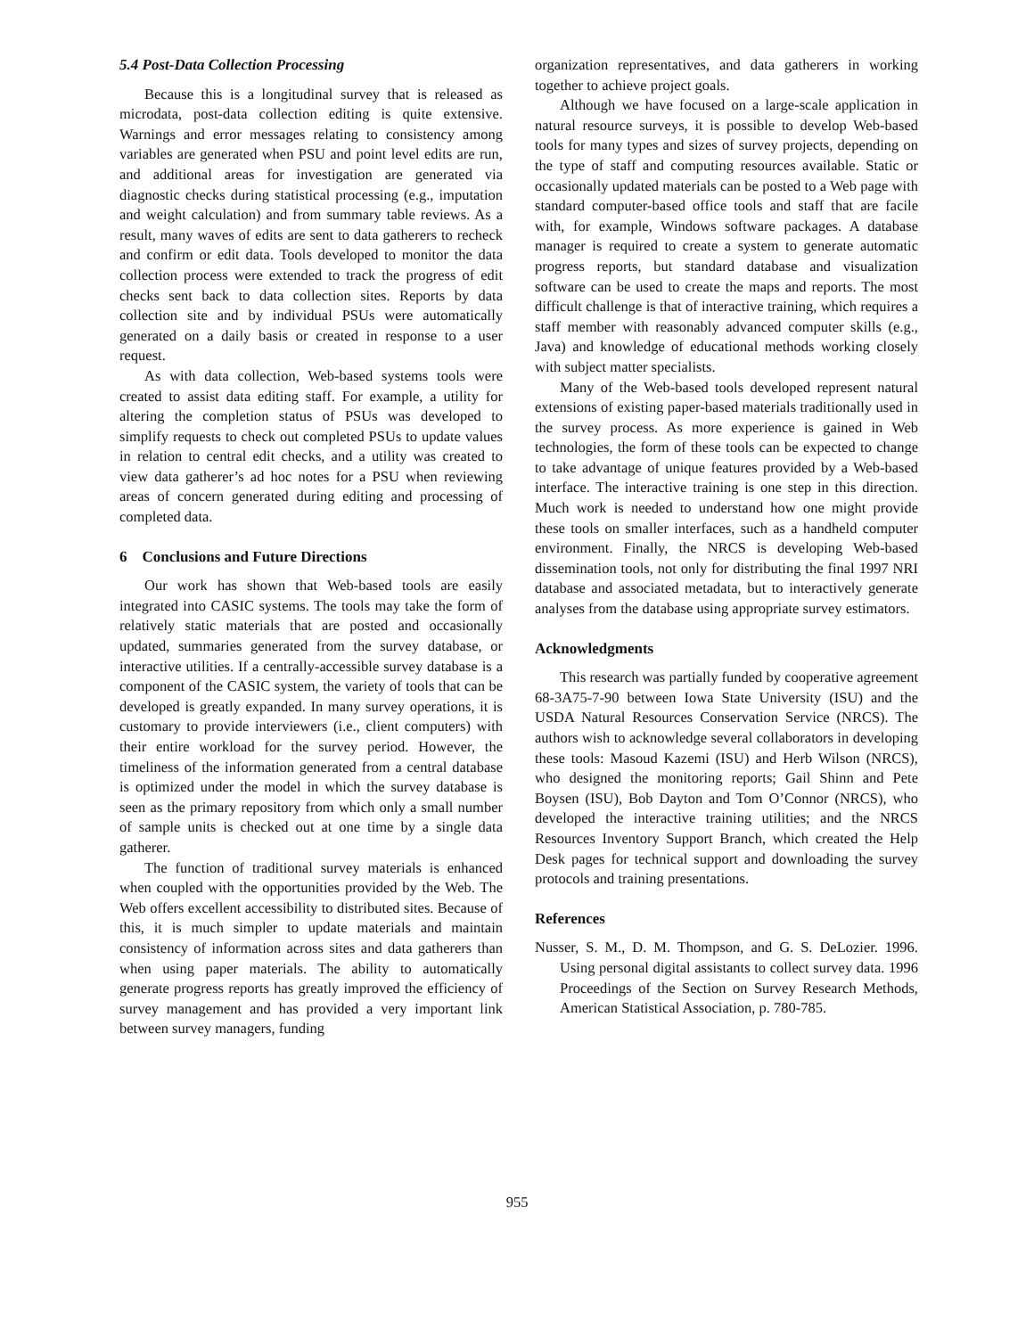5.4 Post-Data Collection Processing
Because this is a longitudinal survey that is released as microdata, post-data collection editing is quite extensive. Warnings and error messages relating to consistency among variables are generated when PSU and point level edits are run, and additional areas for investigation are generated via diagnostic checks during statistical processing (e.g., imputation and weight calculation) and from summary table reviews. As a result, many waves of edits are sent to data gatherers to recheck and confirm or edit data. Tools developed to monitor the data collection process were extended to track the progress of edit checks sent back to data collection sites. Reports by data collection site and by individual PSUs were automatically generated on a daily basis or created in response to a user request.
As with data collection, Web-based systems tools were created to assist data editing staff. For example, a utility for altering the completion status of PSUs was developed to simplify requests to check out completed PSUs to update values in relation to central edit checks, and a utility was created to view data gatherer’s ad hoc notes for a PSU when reviewing areas of concern generated during editing and processing of completed data.
6 Conclusions and Future Directions
Our work has shown that Web-based tools are easily integrated into CASIC systems. The tools may take the form of relatively static materials that are posted and occasionally updated, summaries generated from the survey database, or interactive utilities. If a centrally-accessible survey database is a component of the CASIC system, the variety of tools that can be developed is greatly expanded. In many survey operations, it is customary to provide interviewers (i.e., client computers) with their entire workload for the survey period. However, the timeliness of the information generated from a central database is optimized under the model in which the survey database is seen as the primary repository from which only a small number of sample units is checked out at one time by a single data gatherer.
The function of traditional survey materials is enhanced when coupled with the opportunities provided by the Web. The Web offers excellent accessibility to distributed sites. Because of this, it is much simpler to update materials and maintain consistency of information across sites and data gatherers than when using paper materials. The ability to automatically generate progress reports has greatly improved the efficiency of survey management and has provided a very important link between survey managers, funding
organization representatives, and data gatherers in working together to achieve project goals.
Although we have focused on a large-scale application in natural resource surveys, it is possible to develop Web-based tools for many types and sizes of survey projects, depending on the type of staff and computing resources available. Static or occasionally updated materials can be posted to a Web page with standard computer-based office tools and staff that are facile with, for example, Windows software packages. A database manager is required to create a system to generate automatic progress reports, but standard database and visualization software can be used to create the maps and reports. The most difficult challenge is that of interactive training, which requires a staff member with reasonably advanced computer skills (e.g., Java) and knowledge of educational methods working closely with subject matter specialists.
Many of the Web-based tools developed represent natural extensions of existing paper-based materials traditionally used in the survey process. As more experience is gained in Web technologies, the form of these tools can be expected to change to take advantage of unique features provided by a Web-based interface. The interactive training is one step in this direction. Much work is needed to understand how one might provide these tools on smaller interfaces, such as a handheld computer environment. Finally, the NRCS is developing Web-based dissemination tools, not only for distributing the final 1997 NRI database and associated metadata, but to interactively generate analyses from the database using appropriate survey estimators.
Acknowledgments
This research was partially funded by cooperative agreement 68-3A75-7-90 between Iowa State University (ISU) and the USDA Natural Resources Conservation Service (NRCS). The authors wish to acknowledge several collaborators in developing these tools: Masoud Kazemi (ISU) and Herb Wilson (NRCS), who designed the monitoring reports; Gail Shinn and Pete Boysen (ISU), Bob Dayton and Tom O’Connor (NRCS), who developed the interactive training utilities; and the NRCS Resources Inventory Support Branch, which created the Help Desk pages for technical support and downloading the survey protocols and training presentations.
References
Nusser, S. M., D. M. Thompson, and G. S. DeLozier. 1996. Using personal digital assistants to collect survey data. 1996 Proceedings of the Section on Survey Research Methods, American Statistical Association, p. 780-785.
955